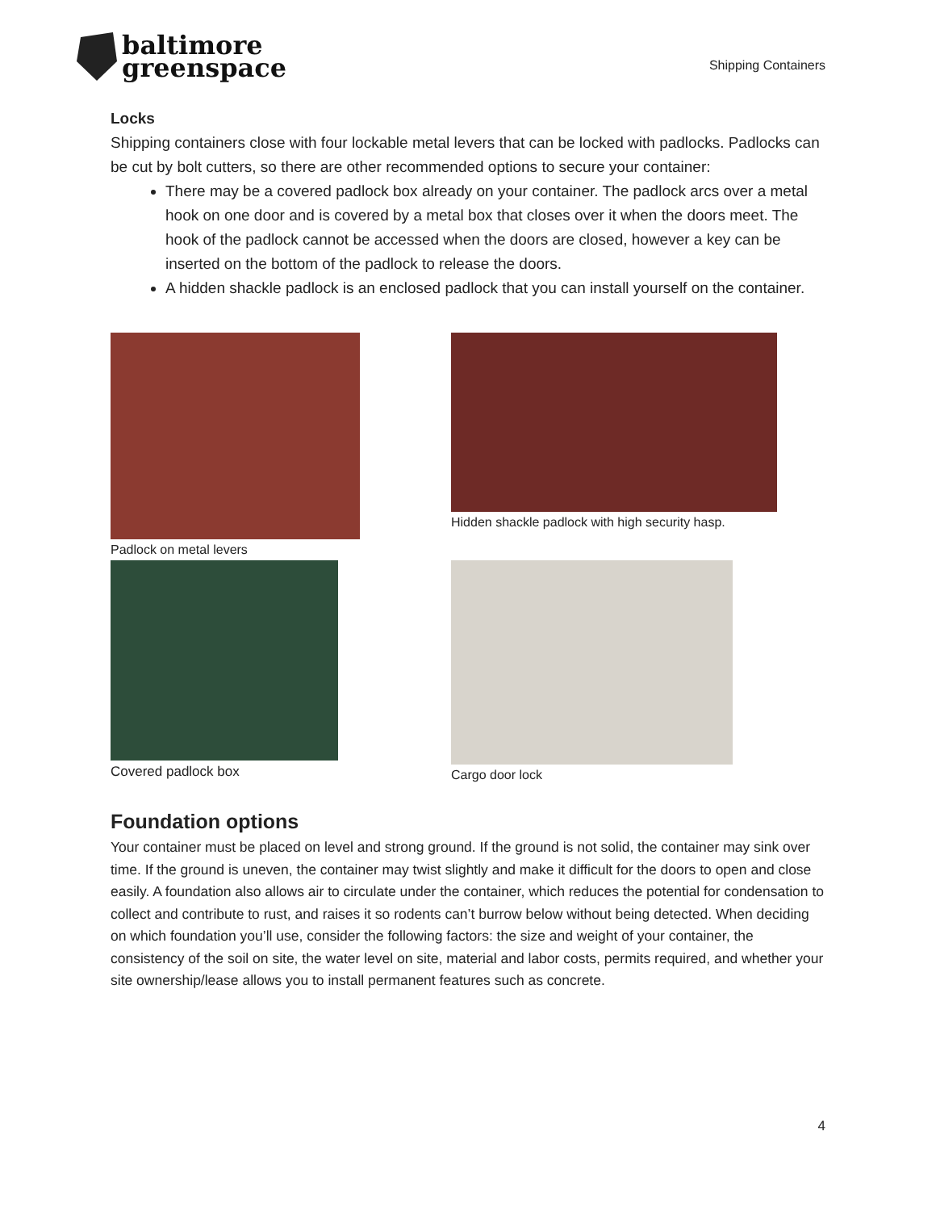baltimore
greenspace
Shipping Containers
Locks
Shipping containers close with four lockable metal levers that can be locked with padlocks. Padlocks can be cut by bolt cutters, so there are other recommended options to secure your container:
There may be a covered padlock box already on your container. The padlock arcs over a metal hook on one door and is covered by a metal box that closes over it when the doors meet. The hook of the padlock cannot be accessed when the doors are closed, however a key can be inserted on the bottom of the padlock to release the doors.
A hidden shackle padlock is an enclosed padlock that you can install yourself on the container.
Padlock on metal levers
Hidden shackle padlock with high security hasp.
Covered padlock box
Cargo door lock
Foundation options
Your container must be placed on level and strong ground. If the ground is not solid, the container may sink over time. If the ground is uneven, the container may twist slightly and make it difficult for the doors to open and close easily. A foundation also allows air to circulate under the container, which reduces the potential for condensation to collect and contribute to rust, and raises it so rodents can’t burrow below without being detected. When deciding on which foundation you’ll use, consider the following factors: the size and weight of your container, the consistency of the soil on site, the water level on site, material and labor costs, permits required, and whether your site ownership/lease allows you to install permanent features such as concrete.
4